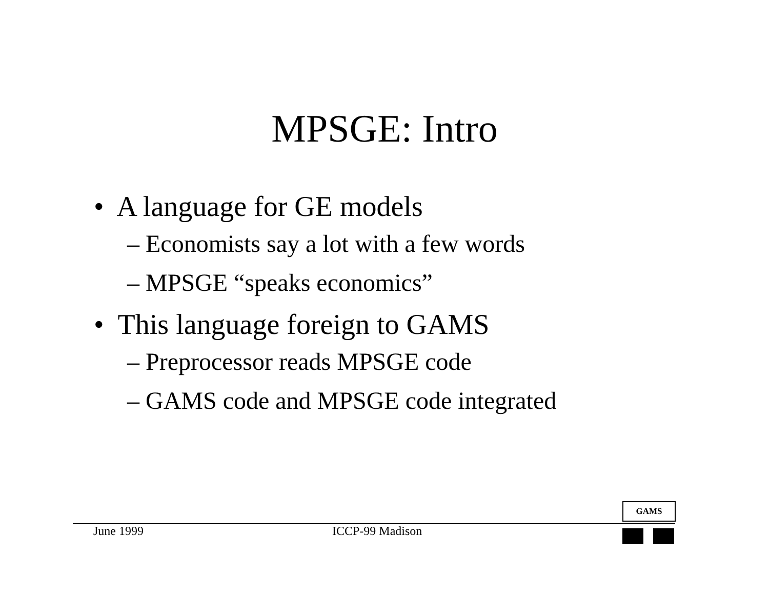MPSGE: Intro
• A language for GE models
– Economists say a lot with a few words
– MPSGE “speaks economics”
• This language foreign to GAMS
– Preprocessor reads MPSGE code
– GAMS code and MPSGE code integrated
GAMS
June 1999 ICCP-99 Madison